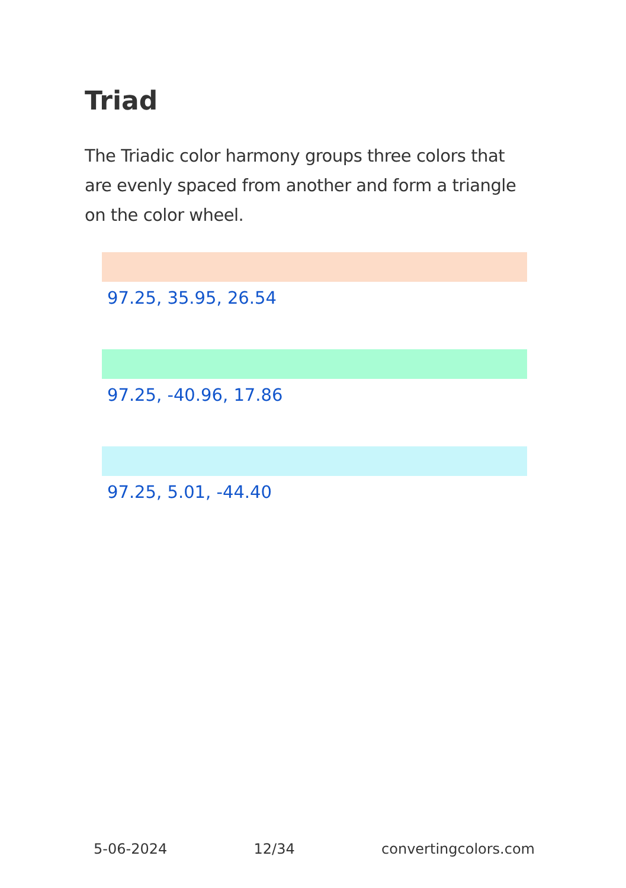Triad
The Triadic color harmony groups three colors that are evenly spaced from another and form a triangle on the color wheel.
97.25, 35.95, 26.54
97.25, -40.96, 17.86
97.25, 5.01, -44.40
5-06-2024 12/34 convertingcolors.com